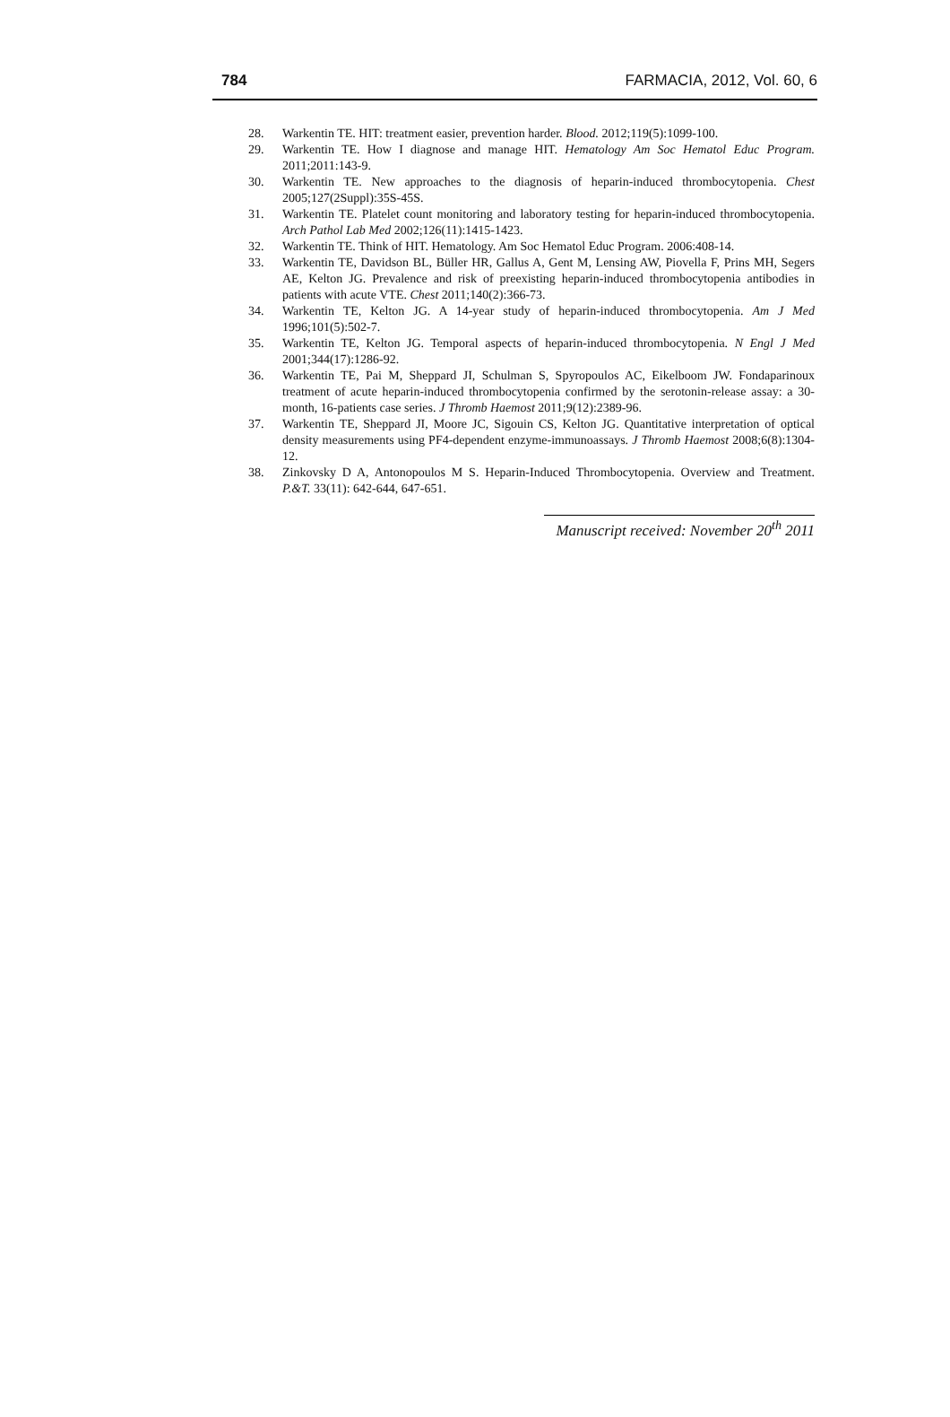784 FARMACIA, 2012, Vol. 60, 6
28. Warkentin TE. HIT: treatment easier, prevention harder. Blood. 2012;119(5):1099-100.
29. Warkentin TE. How I diagnose and manage HIT. Hematology Am Soc Hematol Educ Program. 2011;2011:143-9.
30. Warkentin TE. New approaches to the diagnosis of heparin-induced thrombocytopenia. Chest 2005;127(2Suppl):35S-45S.
31. Warkentin TE. Platelet count monitoring and laboratory testing for heparin-induced thrombocytopenia. Arch Pathol Lab Med 2002;126(11):1415-1423.
32. Warkentin TE. Think of HIT. Hematology. Am Soc Hematol Educ Program. 2006:408-14.
33. Warkentin TE, Davidson BL, Büller HR, Gallus A, Gent M, Lensing AW, Piovella F, Prins MH, Segers AE, Kelton JG. Prevalence and risk of preexisting heparin-induced thrombocytopenia antibodies in patients with acute VTE. Chest 2011;140(2):366-73.
34. Warkentin TE, Kelton JG. A 14-year study of heparin-induced thrombocytopenia. Am J Med 1996;101(5):502-7.
35. Warkentin TE, Kelton JG. Temporal aspects of heparin-induced thrombocytopenia. N Engl J Med 2001;344(17):1286-92.
36. Warkentin TE, Pai M, Sheppard JI, Schulman S, Spyropoulos AC, Eikelboom JW. Fondaparinoux treatment of acute heparin-induced thrombocytopenia confirmed by the serotonin-release assay: a 30-month, 16-patients case series. J Thromb Haemost 2011;9(12):2389-96.
37. Warkentin TE, Sheppard JI, Moore JC, Sigouin CS, Kelton JG. Quantitative interpretation of optical density measurements using PF4-dependent enzyme-immunoassays. J Thromb Haemost 2008;6(8):1304-12.
38. Zinkovsky D A, Antonopoulos M S. Heparin-Induced Thrombocytopenia. Overview and Treatment. P.&T. 33(11): 642-644, 647-651.
Manuscript received: November 20<sup>th</sup> 2011